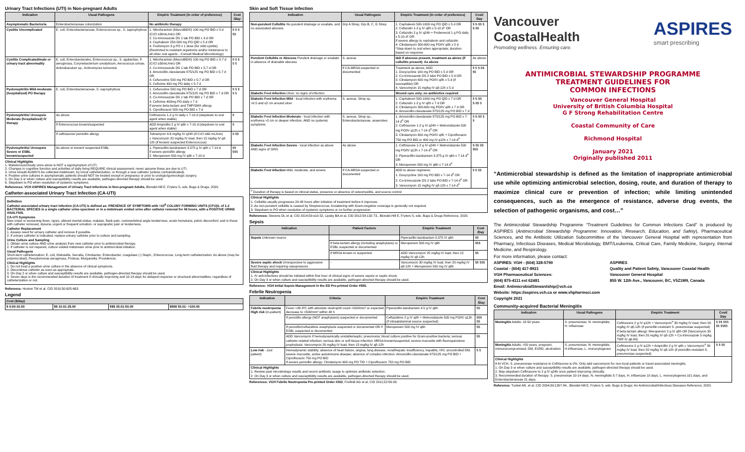Urinary Tract Infections (UTI) in Non-pregnant Adults
| Indication | Usual Pathogens | Empiric Treatment (in order of preference) | Cost /Day |
| --- | --- | --- | --- |
| Asymptomatic Bacteriuria | Enterobacteriaceae colonization | No antibiotic therapy | - |
| Cystitis Uncomplicated | E. coli, Enterobacteriaceae, Enterococcus sp., S. saprophyticus | 1. Nitrofurantoin (MacroBID®) 100 mg PO BID x 5 d (CrCl ≥30mL/min) OR 2. Co-trimoxazole DS 1 tab PO BID x 3 d OR 3. Cephalexin 250-500 mg PO QID x 5 d OR 4. Fosfomycin 3 g PO x 1 dose (for mild cystitis) (Restricted to resistant organisms and/or intolerance to all other oral agents - Consult Medical Microbiology) | $ $ $ $$ |
| Cystitis Complicated/male or urinary tract abnormality | E. coli, Enterobacterales, Enterococcus sp., S. agalactiae, P. aeruginosa, Corynebacterium urealyticum, Aerococcus urinae, Actinobaculum sp., Actinomyces turicensis | 1. Nitrofurantoin (MacroBID®) 100 mg PO BID x 5-7 d (CrCl ≥30mL/min) OR 2. Co-trimoxazole DS 1 tab PO BID x 5-7 d OR 3. Amoxicillin-clavulanate 875/125 mg PO BID x 5-7 d OR 4. Cefuroxime 500 mg PO BID x 5-7 d OR 5. Cefixime 400 mg PO daily x 5-7 d | $ $ $ $ $ |
| Pyelonephritis Mild-moderate (hospitalized) PO therapy | E. coli, Enterobacteriaceae, S. saprophyticus | 1. Cefuroxime 500 mg PO BID x 7 d OR 2. Amoxicillin-clavulanate 875/125 mg PO BID x 7 d OR 3. Co-trimoxazole DS 1 tab PO BID x 7 d OR 4. Cefixime 400mg PO daily x 7 d If severe beta-lactam and TMP/SMX allergy 5. Ciprofloxacin 500 mg PO BID x 7 d | $ $ $ $ $ |
| Pyelonephritis/ Urosepsis Moderate (hospitalized) IV therapy | As above | Ceftriaxone 1-2 g IV daily x 7-10 d (stepdown to oral agent when stable) | $ |
| | If Enterococcus known/suspected | ADD Ampicillin 2 g IV q6h x 7-10 d (stepdown to oral agent when stable) | $ |
| | If ceftriaxone/ penicillin allergy | Tobramycin 4-6 mg/kg IV q24h (if CrCl ≥60 mL/min) ± Vancomycin 20 mg/kg IV load, then 15 mg/kg IV q8-12h (if known/ suspected Enterococcus) | $ $$ |
| Pyelonephritis/ Urosepsis Severe or ESBL known/suspected | As above or known/ suspected ESBL | 1. Piperacillin-tazobactam 3.375 g IV q6h x 7-10 d If severe penicillin allergy 2. Meropenem 500 mg IV q6h x 7-10 d | $$ $$$ |
Clinical Highlights
1. Malodorous/cloudy urine alone is NOT a sign/symptom of UTI.
2. Changes in cognitive function and activities of daily living REQUIRE clinical assessment; never assume these are due to UTI.
3. Urine should ALWAYS be collected midstream, by in/out catheterization, or through a new catheter (unless contraindicated).
4. Positive urine cultures in asymptomatic patients should NOT be treated except in pregnancy or prior to urologic/gynecologic surgery.
5. On Day 3 or when culture and susceptibility results are available, pathogen-directed therapy should be used.
6. Stepdown to PO when resolution of systemic symptoms.
References: VCH ASPIRES Management of Urinary Tract Infections in Non-pregnant Adults, Blondel-Hill E, Fryters S, eds. Bugs & Drugs, 2020.
Catheter-associated Urinary Tract Infection (CA-UTI)
Definition
Catheter-associated urinary tract infection (CA-UTI) is defined as: PRESENCE OF SYMPTOMS with >10<sup>8</sup> COLONY FORMING UNITS (CFU)/L of 1-2 BACTERIAL SPECIES in a single catheter urine specimen or in a midstream voided urine after catheter removal for 48 hours, with a POSITIVE URINE ANALYSIS.
CA-UTI Symptoms
New onset or worsening fever, rigors, altered mental status, malaise, flank pain, costovertebral angle tenderness, acute hematuria, pelvic discomfort; and in those with catheter removed, dysuria, urgent or frequent urination, or suprapubic pain or tenderness.
Catheter Replacement
1. Assess need for urinary catheter and remove if possible.
2. If urinary catheter is indicated, replace urinary catheter prior to culture and sampling.
Urine Culture and Sampling
1. Obtain urine culture AND urine analysis from new catheter prior to antimicrobial therapy.
2. If catheter is not required, culture voided midstream urine prior to antimicrobial initiation.
Usual Pathogens
Short-term catheterization: E. coli, Klebsiella, Serratia, Citrobacter, Enterobacter, coagulase (-) Staph., Enterococcus. Long-term catheterization: As above (may be polymicrobial), Pseudomonas aeruginosa, Proteus, Morganella, Providencia.
Clinical Highlights
1. Do not treat a positive urine culture in the absence of clinical symptoms.
2. Discontinue catheter as soon as appropriate.
3. On Day 2 or when culture and susceptibility results are available, pathogen-directed therapy should be used.
4. Seven days is the recommended duration of treatment if clinically improving and 10-14 days for delayed response or structural abnormalities, regardless of catheterization or not.
Reference: Hooton TM et al. CID 2010;50:625-663.
Legend
| Cost ($/day) | | | |
| --- | --- | --- | --- |
| $ 0.00-10.00 | $$ 10.01-25.00 | $$$ 25.01-50.00 | $$$$ 50.01- >100.00 |
Skin and Soft Tissue Infection
| Indication | Usual Pathogens | Empiric Treatment (in order of preference) | Cost/ Day |
| --- | --- | --- | --- |
| Non-purulent Cellulitis No purulent drainage or exudate, and no associated abscess | Grp A Strep, Grp B, C, G Strep | 1. Cephalexin 500-1000 mg PO QID x 5 d OR 2. Cefazolin 1-2 g IV q8h x 5-10 d* OR 3. Cefazolin 2 g IV q24h + Probenecid 1 g PO daily x 5-10 d* OR If severe allergy to cephalexin and cefazolin 4. Clindamycin 300-600 mg PO/IV q8h x 5 d *Step-down to oral when appropriate; duration based on response | $ $-$$ $ $-$$ |
| Purulent Cellulitis or Abscess Purulent drainage or exudate in absence of drainable abscess | S. aureus | I&D if abscess present, treatment as above (if cellulitis present): As above | As above |
| | If CA-MRSA suspected or documented | Treatment as above, ADD 1. Doxycycline 100 mg PO BID x 5 d OR 2. Co-trimoxazole DS 2 tabs PO BID x 5 d OR 3. Clindamycin 600 mg PO/IV q8h x 5 d (if susceptible) OR 4. Vancomycin 15 mg/kg IV q8-12h x 5 d | $ $ $-$$ $$ |
| Diabetic Foot Infection Ulcer; no signs of infection | - | Wound care only; no antibiotics required | - |
| Diabetic Foot Infection Mild - local infection with erythema >0.5 and ≤2 cm around ulcer | S. aureus, Strep sp. | 1. Cephalexin 500-1000 mg PO QID x 7 d OR 2. Cefazolin 1-2 g IV q8h x 7 d OR 3. Clindamycin 300-600 mg PO/IV q8h x 7 d OR 4. Amoxicillin-clavulanate 875/125 mg PO BID x 7 d | $ $-$$ $-$$ $ |
| Diabetic Foot Infection Moderate - local infection with erythema >2 cm or deeper infection, AND no systemic symptoms | S. aureus, Strep sp., Enterobacteriaceae, anaerobes | 1. Amoxicillin-clavulanate 875/125 mg PO BID x 7-14 d<sup>#</sup> OR 2. Ceftriaxone 1-2 g IV q24h + Metronidazole 500 mg PO/IV q12h x 7-14 d<sup>#</sup> OR 3. Clindamycin 600 mg PO/IV q8h + Ciprofloxacin 750 mg PO BID or 400 mg IV q12h x 7-14 d<sup>#</sup> | $ $-$$ $ $ |
| Diabetic Foot Infection Severe - local infection as above AND signs of SIRS | As above | 1. Ceftriaxone 1-2 g IV q24h + Metronidazole 500 mg PO/IV q12h x 7-14 d<sup>#</sup> OR 2. Piperacillin-tazobactam 3.375 g IV q6h x 7-14 d<sup>#</sup> OR 3. Meropenem 500 mg IV q6h x 7-14 d<sup>#</sup> | $-$$ $$ $$$ |
| Diabetic Foot Infection Mild, moderate, and severe | If CA-MRSA suspected or documented | ADD to above regimens: 1. Doxycycline 100 mg PO BID x 7-14 d<sup>#</sup> OR 2. Co-trimoxazole DS 2 tabs PO BID x 7-14 d<sup>#</sup> OR 3. Vancomycin 15 mg/kg IV q8-12h x 7-14 d<sup>#</sup> | $ $ $$ |
| <sup>#</sup> Duration of therapy is based on clinical status, presence or absence of osteomyelitis, and source control | | | |
| Clinical Highlights 1. Cellulitis usually progresses 24-48 hours after initiation of treatment before it improves. 2. As non-purulent cellulitis is caused by Streptococcus, broadening with Gram-negative coverage is generally not required. 3. Stepdown to PO when resolution of systemic symptoms or no further progression. | | | |
References: Stevens DL et al, CID 2014;59:e10-52, Lipsky BA et al, CID 2012;54:132-73., Blondel-Hill E, Fryters S, eds. Bugs & Drugs Reference, 2020.
Sepsis
| Indication | Patient Factors | Empiric Treatment | Cost /Day |
| --- | --- | --- | --- |
| Sepsis Unknown source | - | Piperacillin-tazobactam 3.375 IV q6h | $$ |
| | If beta-lactam allergy (including anaphylaxis) or ESBL suspected or documented | Meropenem 500 mg IV q6h | $$$ |
| | If MRSA known or suspected | ADD Vancomycin 25 mg/kg IV load, then 15 mg/kg IV q8-12h | $$ |
| Severe septic shock Unresponsive to aggressive fluid therapy and requiring vasopressors | - | Vancomycin 30 mg/kg IV load, then 20 mg/kg IV q8-12h + Meropenem 500 mg IV q6h | $$ $$$ |
| Clinical Highlights 1. IV anti-infectives should be initiated within first hour of clinical signs of severe sepsis or septic shock. 2. On Day 3 or when culture and susceptibility results are available, pathogen-directed therapy should be used. | | | |
Reference: VGH Initial Sepsis Management in the ED Pre-printed Order #555.
Febrile Neutropenia
| Indication | Criteria | Empiric Treatment | Cost /Day |
| --- | --- | --- | --- |
| Febrile neutropenia High risk (in-patient) | Fever >38.3ºC with absolute neutrophil count <500/mm³ or expected decrease to <500/mm³ within 48 h | Piperacillin-tazobactam 4.5 g IV q6h | $$ |
| | If penicillin allergy (NOT anaphylaxis) suspected or documented | Ceftazidime 2 g IV q8h + Metronidazole 500 mg PO/IV q12h (if intraabdominal source suspected) | $$$ $$ |
| | If penicillin/ceftazidime anaphylaxis suspected or documented OR if ESBL suspected or documented | Meropenem 500 mg IV q6h | $$ |
| | ADD Vancomycin if hemodynamically unstable/septic; pneumonia; blood culture positive for Gram-positive bacteria; serious catheter-related infection; serious skin or soft tissue infection; MRSA known/suspected; severe mucositis with fluoroquinolone prophylaxis: Vancomycin 20 mg/kg IV load, then 15 mg/kg IV q8-12h | | $$ |
| Low risk - (out patient) | Hemodynamic stability; absence of heart failure, angina, lung disease, renal/hepatic insufficiency, hepatitis, HIV, uncontrolled DM, severe mucositis, active autoimmune disease; absence of complex infection: Amoxicillin-clavulanate 875/125 mg PO BID + Ciprofloxacin 750 mg PO BID If severe penicillin allergy: Clindamycin 600 mg PO TID + Ciprofloxacin 750 mg PO BID | | $ $ |
| Clinical Highlights 1. Review past microbiology results and recent antibiotic usage to optimize antibiotic selection. 2. On Day 3 or when culture and susceptibility results are available, pathogen-directed therapy should be used. | | | |
References: VGH Febrile Neutropenia Pre-printed Order #302, Freifeld AG et al, CID 2011;52:56-93.
Vancouver
CoastalHealth
Promoting wellness. Ensuring care.
ASPIRES
smart prescribing
ANTIMICROBIAL STEWARDSHIP PROGRAMME
TREATMENT GUIDELINES FOR
COMMON INFECTIONS
Vancouver General Hospital
University of British Columbia Hospital
G F Strong Rehabilitation Centre
Coastal Community of Care
Richmond Hospital
January 2021
Originally published 2011
“Antimicrobial stewardship is defined as the limitation of inappropriate antimicrobial use while optimizing antimicrobial selection, dosing, route, and duration of therapy to maximize clinical cure or prevention of infection; while limiting unintended consequences, such as the emergence of resistance, adverse drug events, the selection of pathogenic organisms, and cost…”
The Antimicrobial Stewardship Programme “Treatment Guidelines for Common Infections Card” is produced by ASPIRES (Antimicrobial Stewardship Programme: Innovation, Research, Education, and Safety), Pharmaceutical Sciences, and the Antibiotic Utilization Subcommittee of the Vancouver General Hospital with representation from Pharmacy, Infectious Diseases, Medical Microbiology, BMT/Leukemia, Critical Care, Family Medicine, Surgery, Internal Medicine, and Respirology.
For more information, please contact:
ASPIRES: VGH - (604) 328-5790
Coastal - (604) 417-8921
VGH Pharmaceutical Sciences:
(604) 875-4111 ext 62481
Email: AntimicrobialStewardship@vch.ca
Website: https://aspires.vch.ca or www.vhpharmsci.com
Copyright 2021
ASPIRES
Quality and Patient Safety, Vancouver Coastal Health
Vancouver General Hospital
855 W. 12th Ave., Vancouver, BC, V5Z1M9, Canada
Community-acquired Bacterial Meningitis
| Indication | Usual Pathogens | Empiric Treatment | Cost/ Day |
| --- | --- | --- | --- |
| Meningitis Adults: 18-50 years | S. pneumoniae, N. meningitidis, H. influenzae | Ceftriaxone 2 g IV q12h + Vancomycin<sup>#</sup> 30 mg/kg IV load, then 20 mg/kg IV q8-12h (if penicillin-resistant S. pneumoniae suspected) If beta-lactam allergy: Meropenem 2 g IV q8h OR [Vancomycin 30 mg/kg IV load, then 20 mg/kg IV q8-12h + Co-trimoxazole 5 mg/kg TMP IV q6-8h] | $ $$ $$$ $$ $$$$ |
| Meningitis Adults: >50 years, pregnant, immunocompromised, DM, ESRD, alcoholism | S. pneumoniae, N. meningitidis, H.influenzae, L. monocytogenes | Ceftriaxone 2 g IV q12h + Ampicillin 2 g IV q4h ± Vancomycin<sup>#</sup> 30 mg/kg IV load, then 20 mg/kg IV q8-12h (if penicillin-resistant S. pneumoniae suspected) | $ $ $$ |
| Clinical Highlights # At VCH, S. pneumoniae resistance to Ceftriaxone is 0%. Only add vancomycin for non-local patients or travel-associated meningitis. 1. On Day 3 or when culture and susceptibility results are available, pathogen-directed therapy should be used. 2. May stepdown Ceftriaxone to 2 g IV q24h once patient improving clinically. 3. Recommended duration of therapy: S. pneumoniae 10-14 days, N. meningitidis 5-7 days, H. influenzae 10 days, L. monocytogenes ≥21 days, and Enterobacteriaceae 21 days. | | | |
Reference: Tunkel AR, et al. CID 2004;39:1267-84., Blondel-Hill E, Fryters S, eds. Bugs & Drugs: An Antimicrobial/Infectious Diseases Reference, 2020.